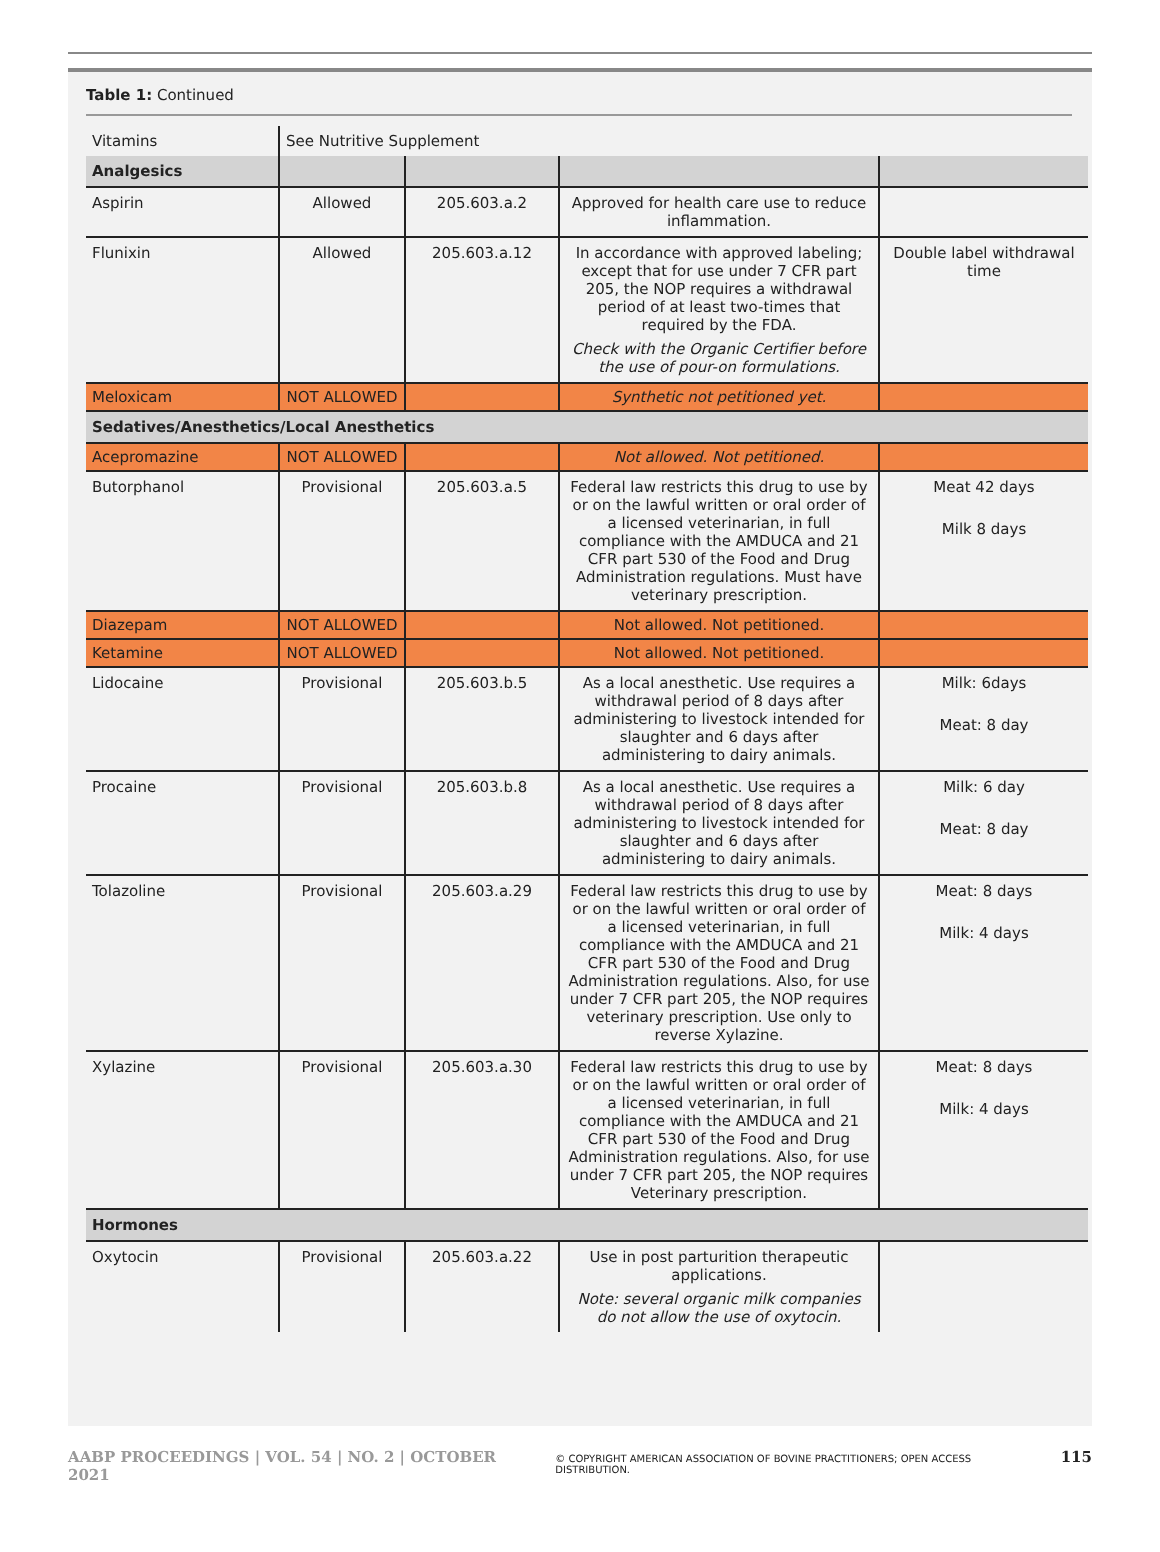Table 1: Continued
| Vitamins | See Nutritive Supplement | | | |
| Analgesics | | | | |
| Aspirin | Allowed | 205.603.a.2 | Approved for health care use to reduce inflammation. | |
| Flunixin | Allowed | 205.603.a.12 | In accordance with approved labeling; except that for use under 7 CFR part 205, the NOP requires a withdrawal period of at least two-times that required by the FDA. Check with the Organic Certifier before the use of pour-on formulations. | Double label withdrawal time |
| Meloxicam | NOT ALLOWED | | Synthetic not petitioned yet. | |
| Sedatives/Anesthetics/Local Anesthetics | | | | |
| Acepromazine | NOT ALLOWED | | Not allowed. Not petitioned. | |
| Butorphanol | Provisional | 205.603.a.5 | Federal law restricts this drug to use by or on the lawful written or oral order of a licensed veterinarian, in full compliance with the AMDUCA and 21 CFR part 530 of the Food and Drug Administration regulations. Must have veterinary prescription. | Meat 42 days Milk 8 days |
| Diazepam | NOT ALLOWED | | Not allowed. Not petitioned. | |
| Ketamine | NOT ALLOWED | | Not allowed. Not petitioned. | |
| Lidocaine | Provisional | 205.603.b.5 | As a local anesthetic. Use requires a withdrawal period of 8 days after administering to livestock intended for slaughter and 6 days after administering to dairy animals. | Milk: 6days Meat: 8 day |
| Procaine | Provisional | 205.603.b.8 | As a local anesthetic. Use requires a withdrawal period of 8 days after administering to livestock intended for slaughter and 6 days after administering to dairy animals. | Milk: 6 day Meat: 8 day |
| Tolazoline | Provisional | 205.603.a.29 | Federal law restricts this drug to use by or on the lawful written or oral order of a licensed veterinarian, in full compliance with the AMDUCA and 21 CFR part 530 of the Food and Drug Administration regulations. Also, for use under 7 CFR part 205, the NOP requires veterinary prescription. Use only to reverse Xylazine. | Meat: 8 days Milk: 4 days |
| Xylazine | Provisional | 205.603.a.30 | Federal law restricts this drug to use by or on the lawful written or oral order of a licensed veterinarian, in full compliance with the AMDUCA and 21 CFR part 530 of the Food and Drug Administration regulations. Also, for use under 7 CFR part 205, the NOP requires Veterinary prescription. | Meat: 8 days Milk: 4 days |
| Hormones | | | | |
| Oxytocin | Provisional | 205.603.a.22 | Use in post parturition therapeutic applications. Note: several organic milk companies do not allow the use of oxytocin. | |
AABP PROCEEDINGS | VOL. 54 | NO. 2 | OCTOBER 2021 © COPYRIGHT AMERICAN ASSOCIATION OF BOVINE PRACTITIONERS; OPEN ACCESS DISTRIBUTION. 115